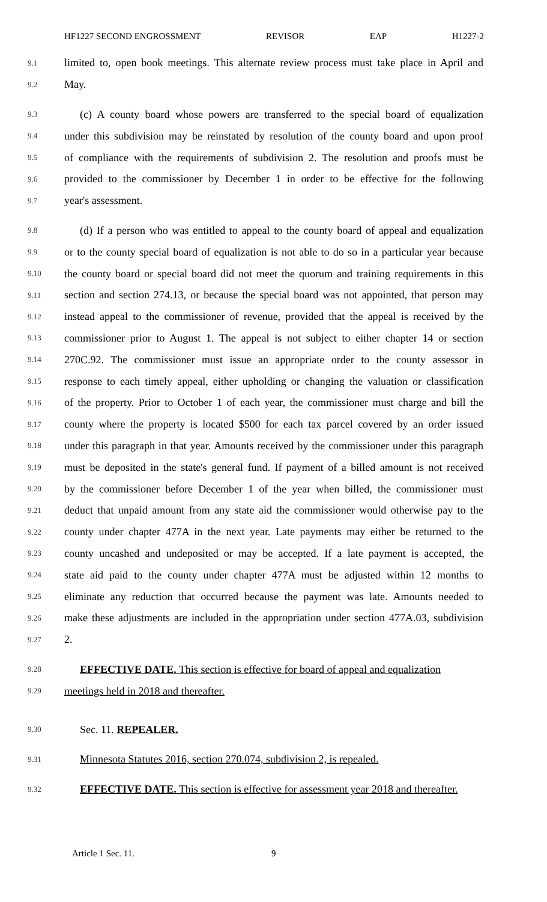HF1227 SECOND ENGROSSMENT REVISOR EAP H1227-2
9.1 limited to, open book meetings. This alternate review process must take place in April and
9.2 May.
9.3 (c) A county board whose powers are transferred to the special board of equalization
9.4 under this subdivision may be reinstated by resolution of the county board and upon proof
9.5 of compliance with the requirements of subdivision 2. The resolution and proofs must be
9.6 provided to the commissioner by December 1 in order to be effective for the following
9.7 year's assessment.
9.8 (d) If a person who was entitled to appeal to the county board of appeal and equalization
9.9 or to the county special board of equalization is not able to do so in a particular year because
9.10 the county board or special board did not meet the quorum and training requirements in this
9.11 section and section 274.13, or because the special board was not appointed, that person may
9.12 instead appeal to the commissioner of revenue, provided that the appeal is received by the
9.13 commissioner prior to August 1. The appeal is not subject to either chapter 14 or section
9.14 270C.92. The commissioner must issue an appropriate order to the county assessor in
9.15 response to each timely appeal, either upholding or changing the valuation or classification
9.16 of the property. Prior to October 1 of each year, the commissioner must charge and bill the
9.17 county where the property is located $500 for each tax parcel covered by an order issued
9.18 under this paragraph in that year. Amounts received by the commissioner under this paragraph
9.19 must be deposited in the state's general fund. If payment of a billed amount is not received
9.20 by the commissioner before December 1 of the year when billed, the commissioner must
9.21 deduct that unpaid amount from any state aid the commissioner would otherwise pay to the
9.22 county under chapter 477A in the next year. Late payments may either be returned to the
9.23 county uncashed and undeposited or may be accepted. If a late payment is accepted, the
9.24 state aid paid to the county under chapter 477A must be adjusted within 12 months to
9.25 eliminate any reduction that occurred because the payment was late. Amounts needed to
9.26 make these adjustments are included in the appropriation under section 477A.03, subdivision
9.27 2.
9.28 EFFECTIVE DATE. This section is effective for board of appeal and equalization
9.29 meetings held in 2018 and thereafter.
9.30 Sec. 11. REPEALER.
9.31 Minnesota Statutes 2016, section 270.074, subdivision 2, is repealed.
9.32 EFFECTIVE DATE. This section is effective for assessment year 2018 and thereafter.
Article 1 Sec. 11. 9